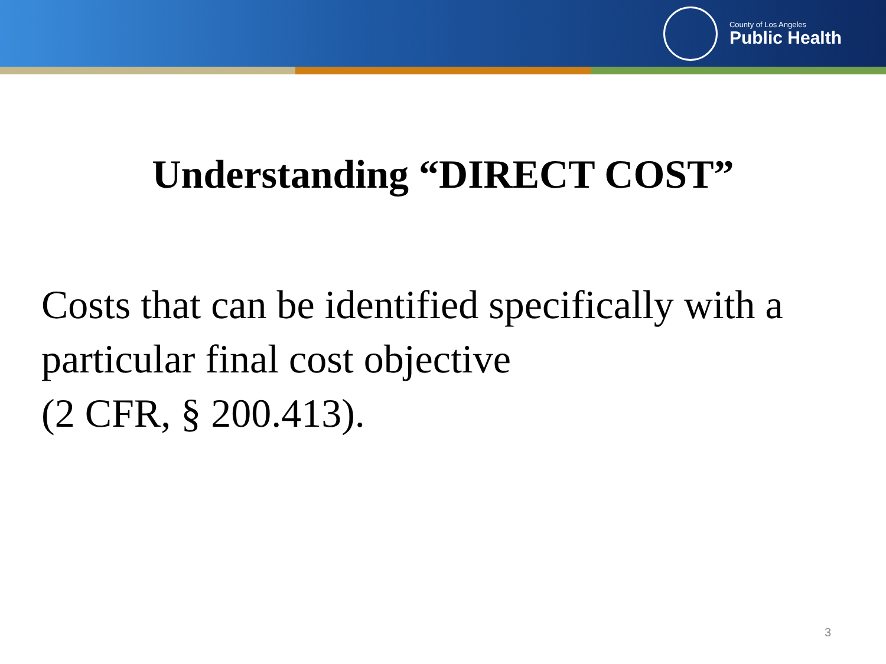County of Los Angeles
Public Health
Understanding “DIRECT COST”
Costs that can be identified specifically with a particular final cost objective
(2 CFR, § 200.413).
3